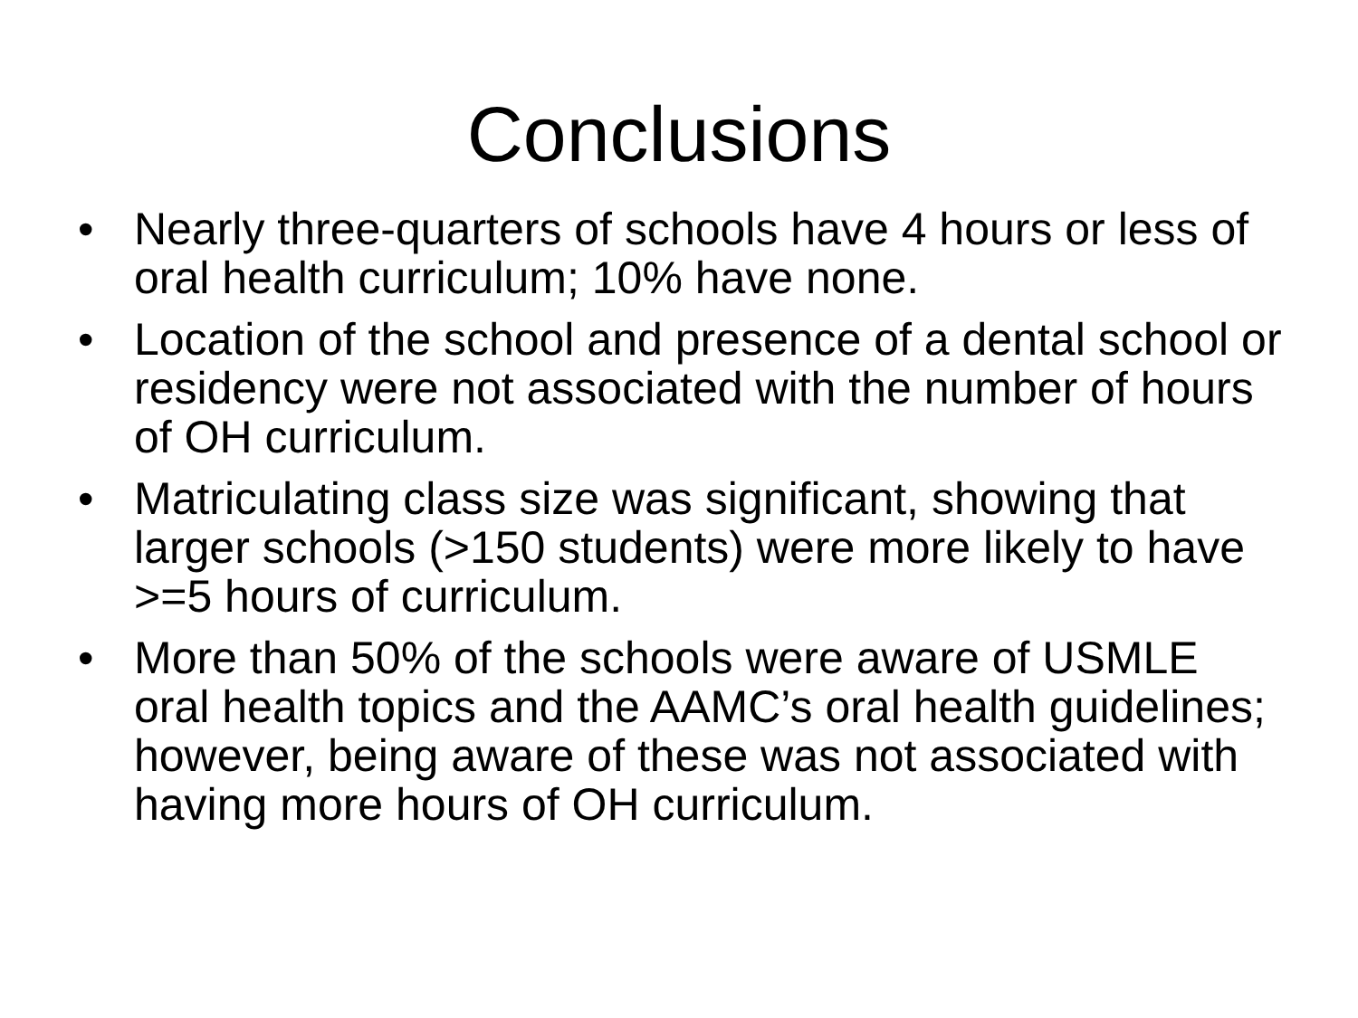Conclusions
• Nearly three-quarters of schools have 4 hours or less of oral health curriculum; 10% have none.
• Location of the school and presence of a dental school or residency were not associated with the number of hours of OH curriculum.
• Matriculating class size was significant, showing that larger schools (>150 students) were more likely to have >=5 hours of curriculum.
• More than 50% of the schools were aware of USMLE oral health topics and the AAMC’s oral health guidelines; however, being aware of these was not associated with having more hours of OH curriculum.